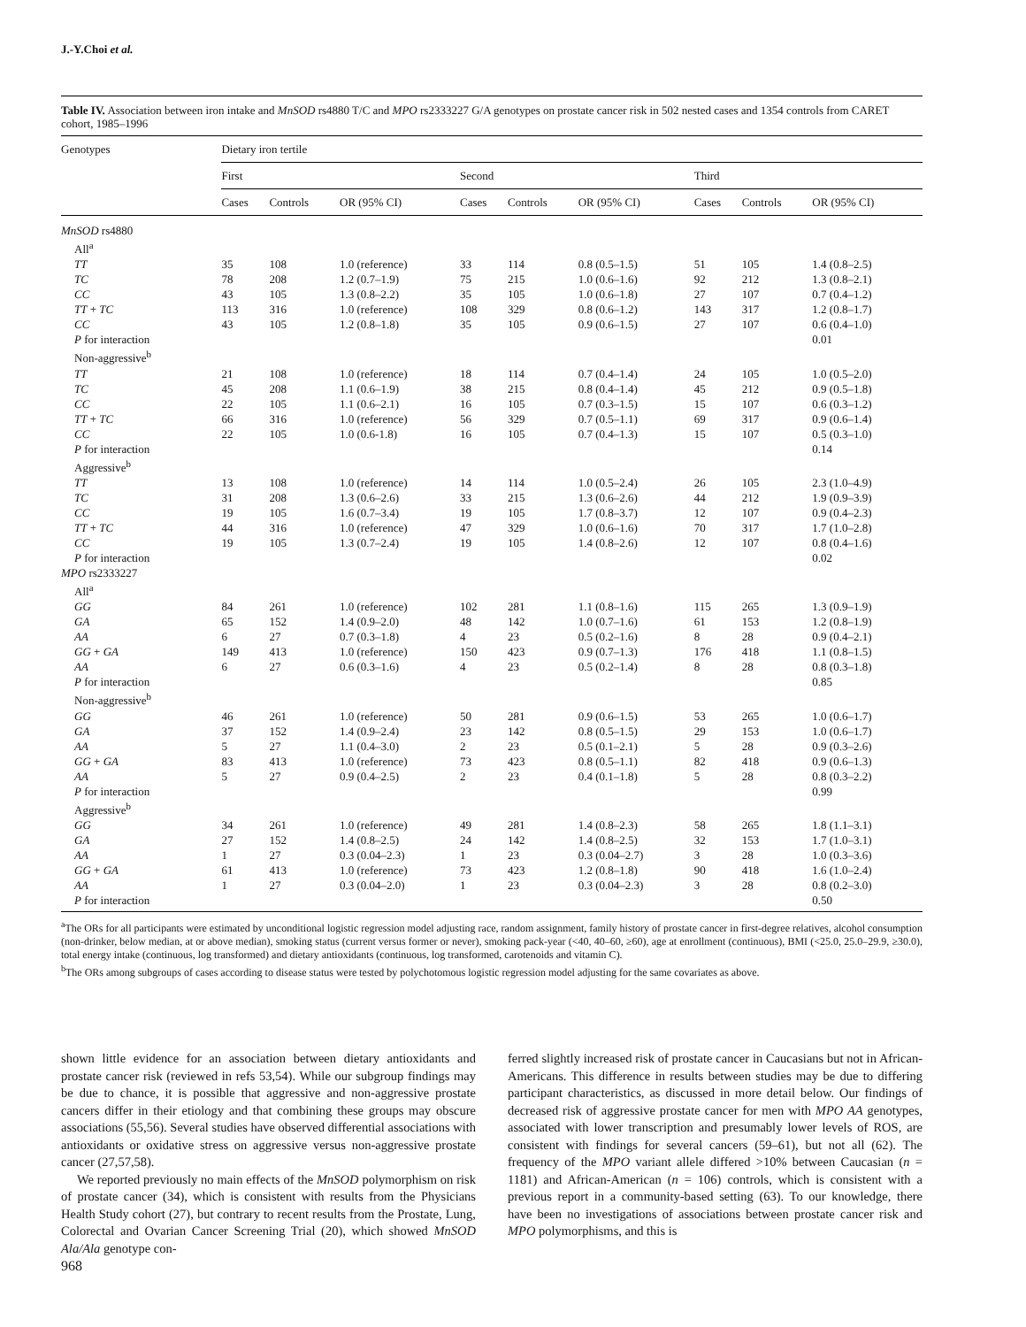J.-Y.Choi et al.
Table IV. Association between iron intake and MnSOD rs4880 T/C and MPO rs2333227 G/A genotypes on prostate cancer risk in 502 nested cases and 1354 controls from CARET cohort, 1985–1996
| Genotypes | Dietary iron tertile | | | | | | | | |
| --- | --- | --- | --- | --- | --- | --- | --- | --- | --- |
| | First | | | Second | | | Third | | |
| | Cases | Controls | OR (95% CI) | Cases | Controls | OR (95% CI) | Cases | Controls | OR (95% CI) |
| MnSOD rs4880 | | | | | | | | | |
| All<sup>a</sup> | | | | | | | | | |
| TT | 35 | 108 | 1.0 (reference) | 33 | 114 | 0.8 (0.5–1.5) | 51 | 105 | 1.4 (0.8–2.5) |
| TC | 78 | 208 | 1.2 (0.7–1.9) | 75 | 215 | 1.0 (0.6–1.6) | 92 | 212 | 1.3 (0.8–2.1) |
| CC | 43 | 105 | 1.3 (0.8–2.2) | 35 | 105 | 1.0 (0.6–1.8) | 27 | 107 | 0.7 (0.4–1.2) |
| TT + TC | 113 | 316 | 1.0 (reference) | 108 | 329 | 0.8 (0.6–1.2) | 143 | 317 | 1.2 (0.8–1.7) |
| CC | 43 | 105 | 1.2 (0.8–1.8) | 35 | 105 | 0.9 (0.6–1.5) | 27 | 107 | 0.6 (0.4–1.0) |
| P for interaction | | | | | | | | | 0.01 |
| Non-aggressive<sup>b</sup> | | | | | | | | | |
| TT | 21 | 108 | 1.0 (reference) | 18 | 114 | 0.7 (0.4–1.4) | 24 | 105 | 1.0 (0.5–2.0) |
| TC | 45 | 208 | 1.1 (0.6–1.9) | 38 | 215 | 0.8 (0.4–1.4) | 45 | 212 | 0.9 (0.5–1.8) |
| CC | 22 | 105 | 1.1 (0.6–2.1) | 16 | 105 | 0.7 (0.3–1.5) | 15 | 107 | 0.6 (0.3–1.2) |
| TT + TC | 66 | 316 | 1.0 (reference) | 56 | 329 | 0.7 (0.5–1.1) | 69 | 317 | 0.9 (0.6–1.4) |
| CC | 22 | 105 | 1.0 (0.6-1.8) | 16 | 105 | 0.7 (0.4–1.3) | 15 | 107 | 0.5 (0.3–1.0) |
| P for interaction | | | | | | | | | 0.14 |
| Aggressive<sup>b</sup> | | | | | | | | | |
| TT | 13 | 108 | 1.0 (reference) | 14 | 114 | 1.0 (0.5–2.4) | 26 | 105 | 2.3 (1.0–4.9) |
| TC | 31 | 208 | 1.3 (0.6–2.6) | 33 | 215 | 1.3 (0.6–2.6) | 44 | 212 | 1.9 (0.9–3.9) |
| CC | 19 | 105 | 1.6 (0.7–3.4) | 19 | 105 | 1.7 (0.8–3.7) | 12 | 107 | 0.9 (0.4–2.3) |
| TT + TC | 44 | 316 | 1.0 (reference) | 47 | 329 | 1.0 (0.6–1.6) | 70 | 317 | 1.7 (1.0–2.8) |
| CC | 19 | 105 | 1.3 (0.7–2.4) | 19 | 105 | 1.4 (0.8–2.6) | 12 | 107 | 0.8 (0.4–1.6) |
| P for interaction | | | | | | | | | 0.02 |
| MPO rs2333227 | | | | | | | | | |
| All<sup>a</sup> | | | | | | | | | |
| GG | 84 | 261 | 1.0 (reference) | 102 | 281 | 1.1 (0.8–1.6) | 115 | 265 | 1.3 (0.9–1.9) |
| GA | 65 | 152 | 1.4 (0.9–2.0) | 48 | 142 | 1.0 (0.7–1.6) | 61 | 153 | 1.2 (0.8–1.9) |
| AA | 6 | 27 | 0.7 (0.3–1.8) | 4 | 23 | 0.5 (0.2–1.6) | 8 | 28 | 0.9 (0.4–2.1) |
| GG + GA | 149 | 413 | 1.0 (reference) | 150 | 423 | 0.9 (0.7–1.3) | 176 | 418 | 1.1 (0.8–1.5) |
| AA | 6 | 27 | 0.6 (0.3–1.6) | 4 | 23 | 0.5 (0.2–1.4) | 8 | 28 | 0.8 (0.3–1.8) |
| P for interaction | | | | | | | | | 0.85 |
| Non-aggressive<sup>b</sup> | | | | | | | | | |
| GG | 46 | 261 | 1.0 (reference) | 50 | 281 | 0.9 (0.6–1.5) | 53 | 265 | 1.0 (0.6–1.7) |
| GA | 37 | 152 | 1.4 (0.9–2.4) | 23 | 142 | 0.8 (0.5–1.5) | 29 | 153 | 1.0 (0.6–1.7) |
| AA | 5 | 27 | 1.1 (0.4–3.0) | 2 | 23 | 0.5 (0.1–2.1) | 5 | 28 | 0.9 (0.3–2.6) |
| GG + GA | 83 | 413 | 1.0 (reference) | 73 | 423 | 0.8 (0.5–1.1) | 82 | 418 | 0.9 (0.6–1.3) |
| AA | 5 | 27 | 0.9 (0.4–2.5) | 2 | 23 | 0.4 (0.1–1.8) | 5 | 28 | 0.8 (0.3–2.2) |
| P for interaction | | | | | | | | | 0.99 |
| Aggressive<sup>b</sup> | | | | | | | | | |
| GG | 34 | 261 | 1.0 (reference) | 49 | 281 | 1.4 (0.8–2.3) | 58 | 265 | 1.8 (1.1–3.1) |
| GA | 27 | 152 | 1.4 (0.8–2.5) | 24 | 142 | 1.4 (0.8–2.5) | 32 | 153 | 1.7 (1.0–3.1) |
| AA | 1 | 27 | 0.3 (0.04–2.3) | 1 | 23 | 0.3 (0.04–2.7) | 3 | 28 | 1.0 (0.3–3.6) |
| GG + GA | 61 | 413 | 1.0 (reference) | 73 | 423 | 1.2 (0.8–1.8) | 90 | 418 | 1.6 (1.0–2.4) |
| AA | 1 | 27 | 0.3 (0.04–2.0) | 1 | 23 | 0.3 (0.04–2.3) | 3 | 28 | 0.8 (0.2–3.0) |
| P for interaction | | | | | | | | | 0.50 |
<sup>a</sup> The ORs for all participants were estimated by unconditional logistic regression model adjusting race, random assignment, family history of prostate cancer in first-degree relatives, alcohol consumption (non-drinker, below median, at or above median), smoking status (current versus former or never), smoking pack-year (<40, 40–60, ≥60), age at enrollment (continuous), BMI (<25.0, 25.0–29.9, ≥30.0), total energy intake (continuous, log transformed) and dietary antioxidants (continuous, log transformed, carotenoids and vitamin C).
<sup>b</sup> The ORs among subgroups of cases according to disease status were tested by polychotomous logistic regression model adjusting for the same covariates as above.
shown little evidence for an association between dietary antioxidants and prostate cancer risk (reviewed in refs 53,54). While our subgroup findings may be due to chance, it is possible that aggressive and non-aggressive prostate cancers differ in their etiology and that combining these groups may obscure associations (55,56). Several studies have observed differential associations with antioxidants or oxidative stress on aggressive versus non-aggressive prostate cancer (27,57,58).
We reported previously no main effects of the MnSOD polymorphism on risk of prostate cancer (34), which is consistent with results from the Physicians Health Study cohort (27), but contrary to recent results from the Prostate, Lung, Colorectal and Ovarian Cancer Screening Trial (20), which showed MnSOD Ala/Ala genotype con-
ferred slightly increased risk of prostate cancer in Caucasians but not in African-Americans. This difference in results between studies may be due to differing participant characteristics, as discussed in more detail below. Our findings of decreased risk of aggressive prostate cancer for men with MPO AA genotypes, associated with lower transcription and presumably lower levels of ROS, are consistent with findings for several cancers (59–61), but not all (62). The frequency of the MPO variant allele differed >10% between Caucasian (n = 1181) and African-American (n = 106) controls, which is consistent with a previous report in a community-based setting (63). To our knowledge, there have been no investigations of associations between prostate cancer risk and MPO polymorphisms, and this is
968